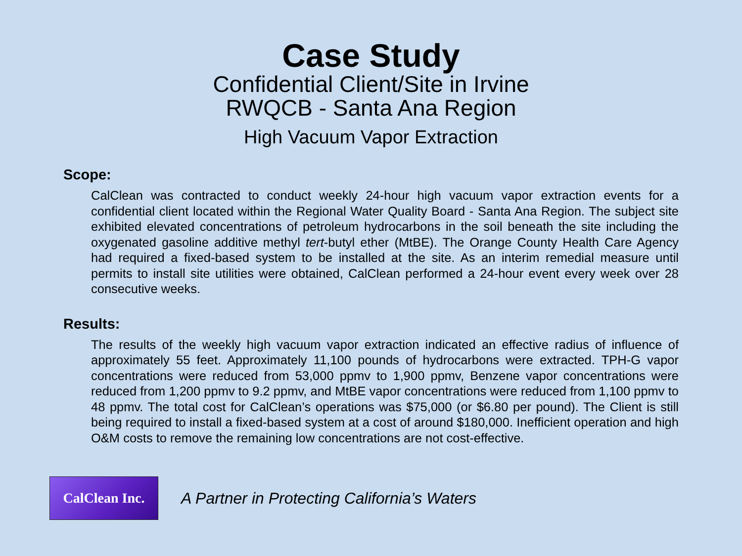Case Study
Confidential Client/Site in Irvine
RWQCB - Santa Ana Region
High Vacuum Vapor Extraction
Scope:
CalClean was contracted to conduct weekly 24-hour high vacuum vapor extraction events for a confidential client located within the Regional Water Quality Board - Santa Ana Region. The subject site exhibited elevated concentrations of petroleum hydrocarbons in the soil beneath the site including the oxygenated gasoline additive methyl tert-butyl ether (MtBE). The Orange County Health Care Agency had required a fixed-based system to be installed at the site. As an interim remedial measure until permits to install site utilities were obtained, CalClean performed a 24-hour event every week over 28 consecutive weeks.
Results:
The results of the weekly high vacuum vapor extraction indicated an effective radius of influence of approximately 55 feet. Approximately 11,100 pounds of hydrocarbons were extracted. TPH-G vapor concentrations were reduced from 53,000 ppmv to 1,900 ppmv, Benzene vapor concentrations were reduced from 1,200 ppmv to 9.2 ppmv, and MtBE vapor concentrations were reduced from 1,100 ppmv to 48 ppmv. The total cost for CalClean’s operations was $75,000 (or $6.80 per pound). The Client is still being required to install a fixed-based system at a cost of around $180,000. Inefficient operation and high O&M costs to remove the remaining low concentrations are not cost-effective.
CalClean Inc.
A Partner in Protecting California’s Waters